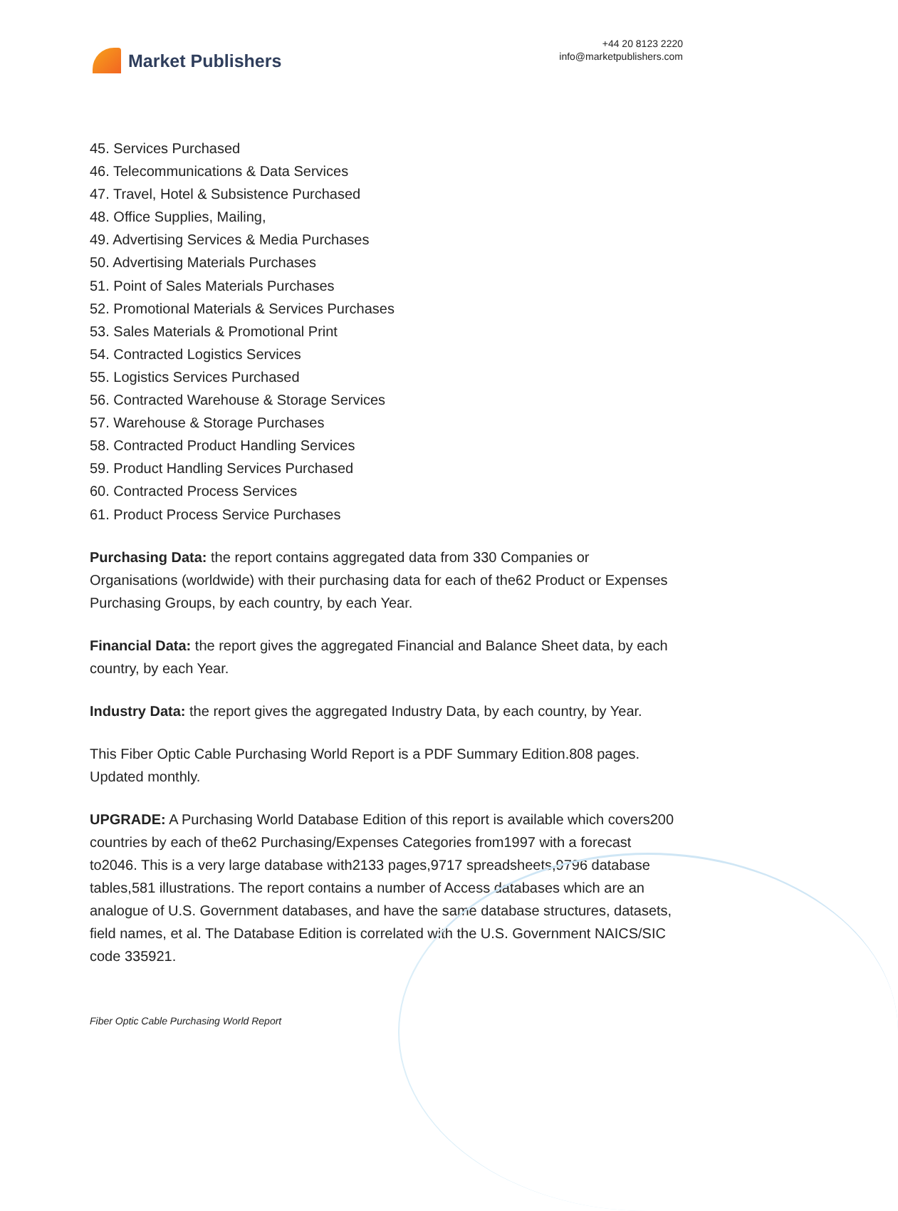Market Publishers
+44 20 8123 2220
info@marketpublishers.com
45. Services Purchased
46. Telecommunications & Data Services
47. Travel, Hotel & Subsistence Purchased
48. Office Supplies, Mailing,
49. Advertising Services & Media Purchases
50. Advertising Materials Purchases
51. Point of Sales Materials Purchases
52. Promotional Materials & Services Purchases
53. Sales Materials & Promotional Print
54. Contracted Logistics Services
55. Logistics Services Purchased
56. Contracted Warehouse & Storage Services
57. Warehouse & Storage Purchases
58. Contracted Product Handling Services
59. Product Handling Services Purchased
60. Contracted Process Services
61. Product Process Service Purchases
Purchasing Data: the report contains aggregated data from 330 Companies or Organisations (worldwide) with their purchasing data for each of the62 Product or Expenses Purchasing Groups, by each country, by each Year.
Financial Data: the report gives the aggregated Financial and Balance Sheet data, by each country, by each Year.
Industry Data: the report gives the aggregated Industry Data, by each country, by Year.
This Fiber Optic Cable Purchasing World Report is a PDF Summary Edition.808 pages. Updated monthly.
UPGRADE: A Purchasing World Database Edition of this report is available which covers200 countries by each of the62 Purchasing/Expenses Categories from1997 with a forecast to2046. This is a very large database with2133 pages,9717 spreadsheets,9796 database tables,581 illustrations. The report contains a number of Access databases which are an analogue of U.S. Government databases, and have the same database structures, datasets, field names, et al. The Database Edition is correlated with the U.S. Government NAICS/SIC code 335921.
Fiber Optic Cable Purchasing World Report